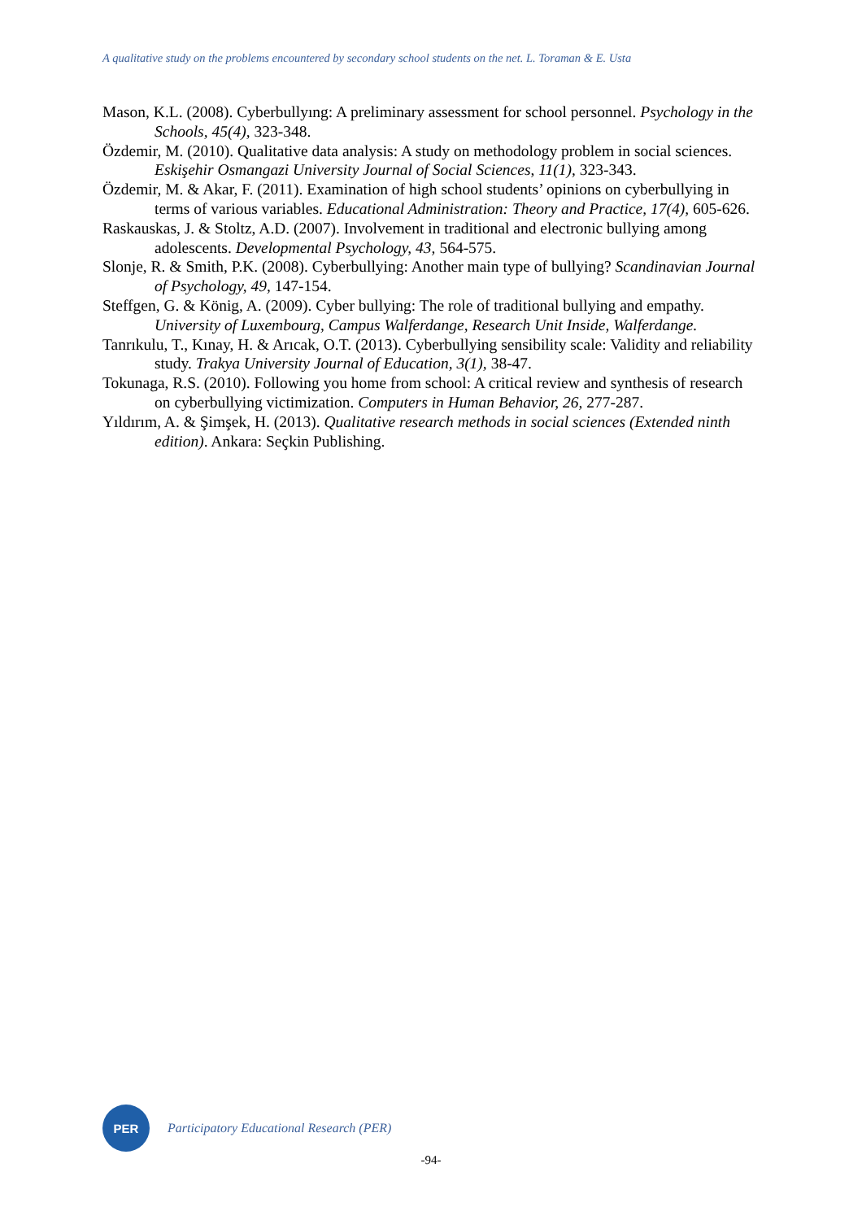A qualitative study on the problems encountered by secondary school students on the net. L. Toraman & E. Usta
Mason, K.L. (2008). Cyberbullyıng: A preliminary assessment for school personnel. Psychology in the Schools, 45(4), 323-348.
Özdemir, M. (2010). Qualitative data analysis: A study on methodology problem in social sciences. Eskişehir Osmangazi University Journal of Social Sciences, 11(1), 323-343.
Özdemir, M. & Akar, F. (2011). Examination of high school students’ opinions on cyberbullying in terms of various variables. Educational Administration: Theory and Practice, 17(4), 605-626.
Raskauskas, J. & Stoltz, A.D. (2007). Involvement in traditional and electronic bullying among adolescents. Developmental Psychology, 43, 564-575.
Slonje, R. & Smith, P.K. (2008). Cyberbullying: Another main type of bullying? Scandinavian Journal of Psychology, 49, 147-154.
Steffgen, G. & König, A. (2009). Cyber bullying: The role of traditional bullying and empathy. University of Luxembourg, Campus Walferdange, Research Unit Inside, Walferdange.
Tanrıkulu, T., Kınay, H. & Arıcak, O.T. (2013). Cyberbullying sensibility scale: Validity and reliability study. Trakya University Journal of Education, 3(1), 38-47.
Tokunaga, R.S. (2010). Following you home from school: A critical review and synthesis of research on cyberbullying victimization. Computers in Human Behavior, 26, 277-287.
Yıldırım, A. & Şimşek, H. (2013). Qualitative research methods in social sciences (Extended ninth edition). Ankara: Seçkin Publishing.
PER
Participatory Educational Research (PER)
-94-